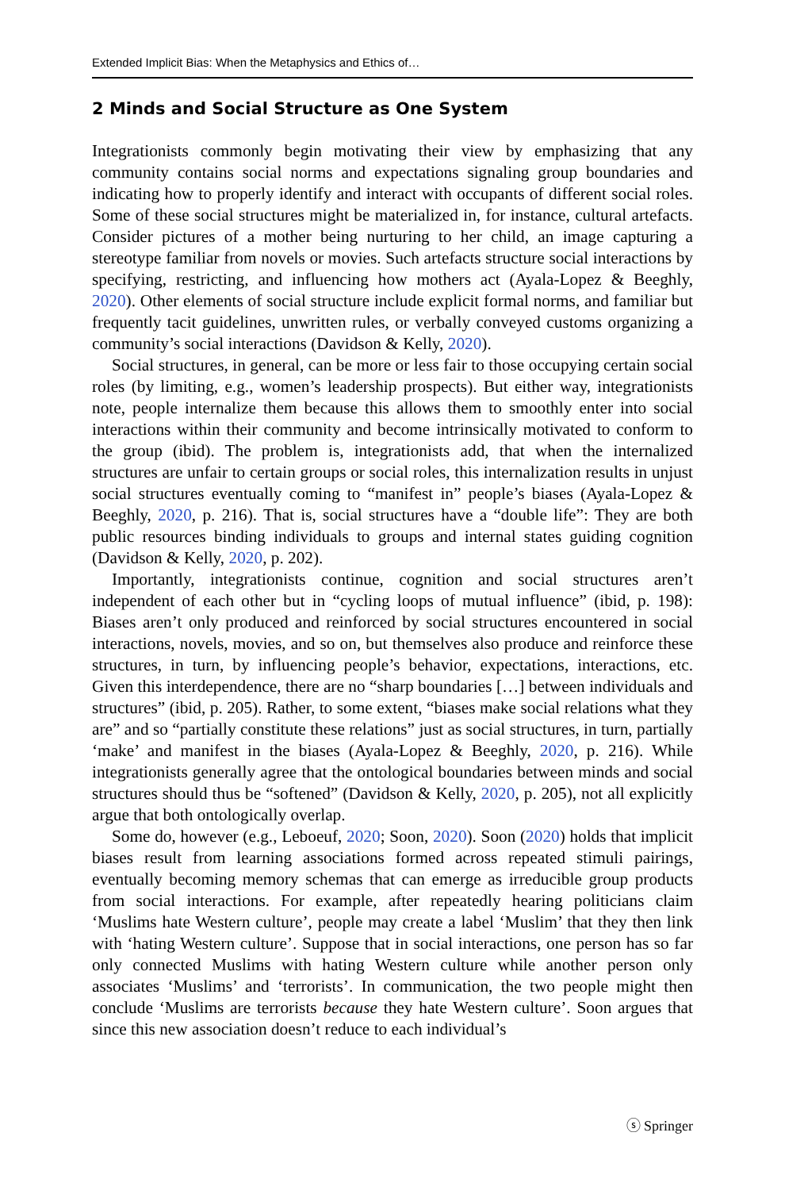Extended Implicit Bias: When the Metaphysics and Ethics of…
2 Minds and Social Structure as One System
Integrationists commonly begin motivating their view by emphasizing that any community contains social norms and expectations signaling group boundaries and indicating how to properly identify and interact with occupants of different social roles. Some of these social structures might be materialized in, for instance, cultural artefacts. Consider pictures of a mother being nurturing to her child, an image capturing a stereotype familiar from novels or movies. Such artefacts structure social interactions by specifying, restricting, and influencing how mothers act (Ayala-Lopez & Beeghly, 2020). Other elements of social structure include explicit formal norms, and familiar but frequently tacit guidelines, unwritten rules, or verbally conveyed customs organizing a community’s social interactions (Davidson & Kelly, 2020).
Social structures, in general, can be more or less fair to those occupying certain social roles (by limiting, e.g., women’s leadership prospects). But either way, integrationists note, people internalize them because this allows them to smoothly enter into social interactions within their community and become intrinsically motivated to conform to the group (ibid). The problem is, integrationists add, that when the internalized structures are unfair to certain groups or social roles, this internalization results in unjust social structures eventually coming to “manifest in” people’s biases (Ayala-Lopez & Beeghly, 2020, p. 216). That is, social structures have a “double life”: They are both public resources binding individuals to groups and internal states guiding cognition (Davidson & Kelly, 2020, p. 202).
Importantly, integrationists continue, cognition and social structures aren’t independent of each other but in “cycling loops of mutual influence” (ibid, p. 198): Biases aren’t only produced and reinforced by social structures encountered in social interactions, novels, movies, and so on, but themselves also produce and reinforce these structures, in turn, by influencing people’s behavior, expectations, interactions, etc. Given this interdependence, there are no “sharp boundaries […] between individuals and structures” (ibid, p. 205). Rather, to some extent, “biases make social relations what they are” and so “partially constitute these relations” just as social structures, in turn, partially ‘make’ and manifest in the biases (Ayala-Lopez & Beeghly, 2020, p. 216). While integrationists generally agree that the ontological boundaries between minds and social structures should thus be “softened” (Davidson & Kelly, 2020, p. 205), not all explicitly argue that both ontologically overlap.
Some do, however (e.g., Leboeuf, 2020; Soon, 2020). Soon (2020) holds that implicit biases result from learning associations formed across repeated stimuli pairings, eventually becoming memory schemas that can emerge as irreducible group products from social interactions. For example, after repeatedly hearing politicians claim ‘Muslims hate Western culture’, people may create a label ‘Muslim’ that they then link with ‘hating Western culture’. Suppose that in social interactions, one person has so far only connected Muslims with hating Western culture while another person only associates ‘Muslims’ and ‘terrorists’. In communication, the two people might then conclude ‘Muslims are terrorists because they hate Western culture’. Soon argues that since this new association doesn’t reduce to each individual’s
ⓢ Springer